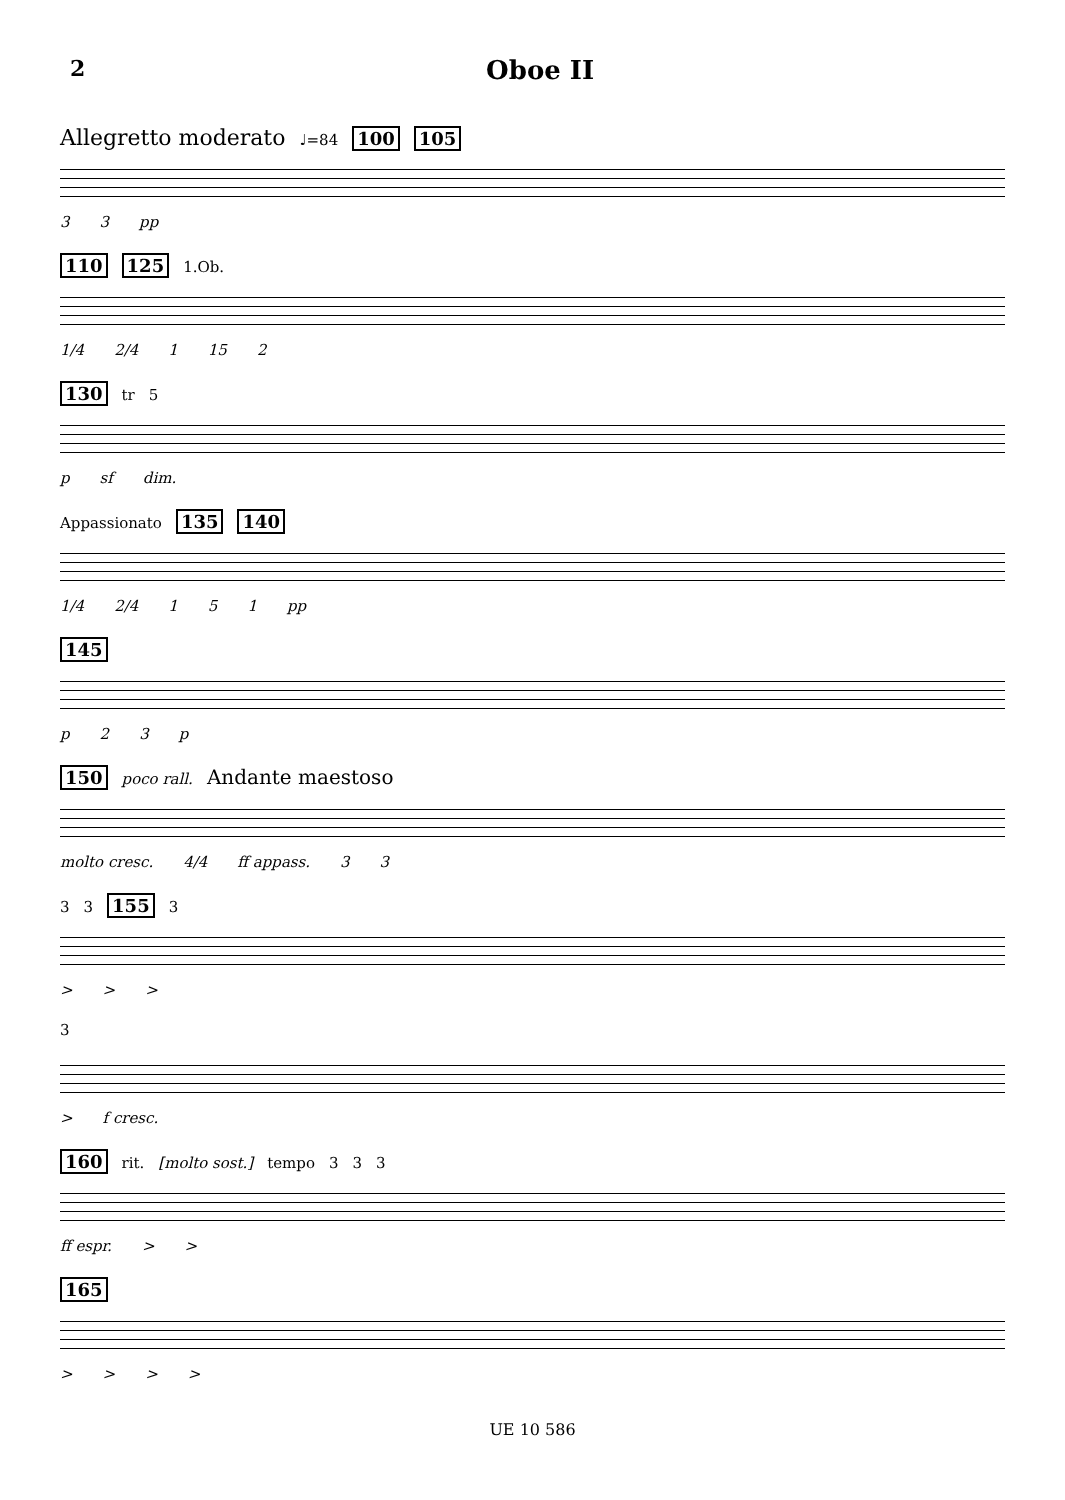2 Oboe II
Allegretto moderato ♩=84 100 105
33 pp
110 125 1.Ob.
1/4 2/4 1 15 2
130 tr 5
p sf dim.
Appassionato 135 140
1/4 2/4 151 pp
145
p 23 p
150 poco rall. Andante maestoso
molto cresc. 4/4 ff appass. 33
3 3 155 3
> > >
3
> f cresc.
160 rit. [molto sost.] tempo 3 3 3
ff espr. > >
165
> > > >
UE 10 586